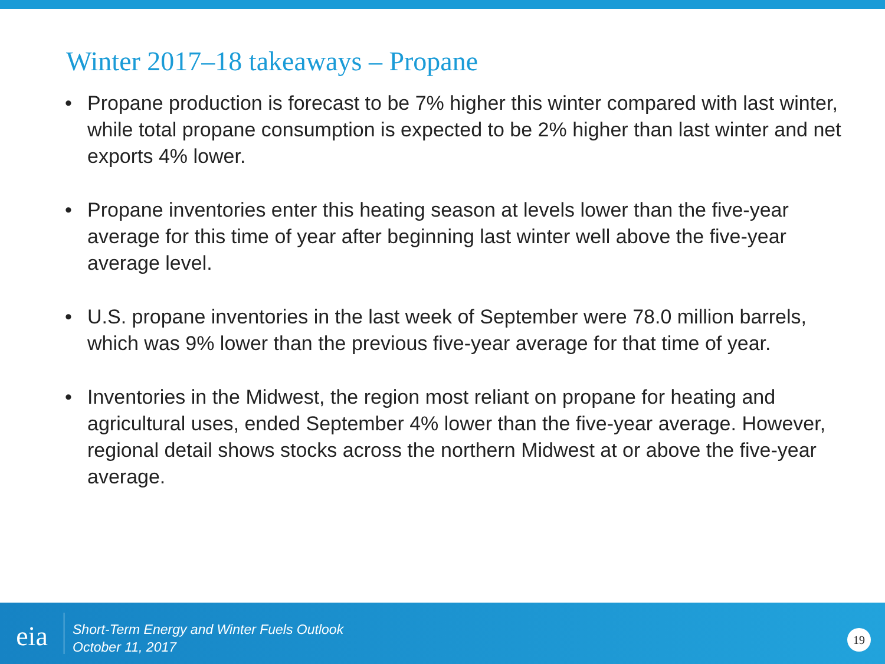Winter 2017–18 takeaways – Propane
• Propane production is forecast to be 7% higher this winter compared with last winter, while total propane consumption is expected to be 2% higher than last winter and net exports 4% lower.
• Propane inventories enter this heating season at levels lower than the five-year average for this time of year after beginning last winter well above the five-year average level.
• U.S. propane inventories in the last week of September were 78.0 million barrels, which was 9% lower than the previous five-year average for that time of year.
• Inventories in the Midwest, the region most reliant on propane for heating and agricultural uses, ended September 4% lower than the five-year average. However, regional detail shows stocks across the northern Midwest at or above the five-year average.
eia
Short-Term Energy and Winter Fuels Outlook
October 11, 2017
19